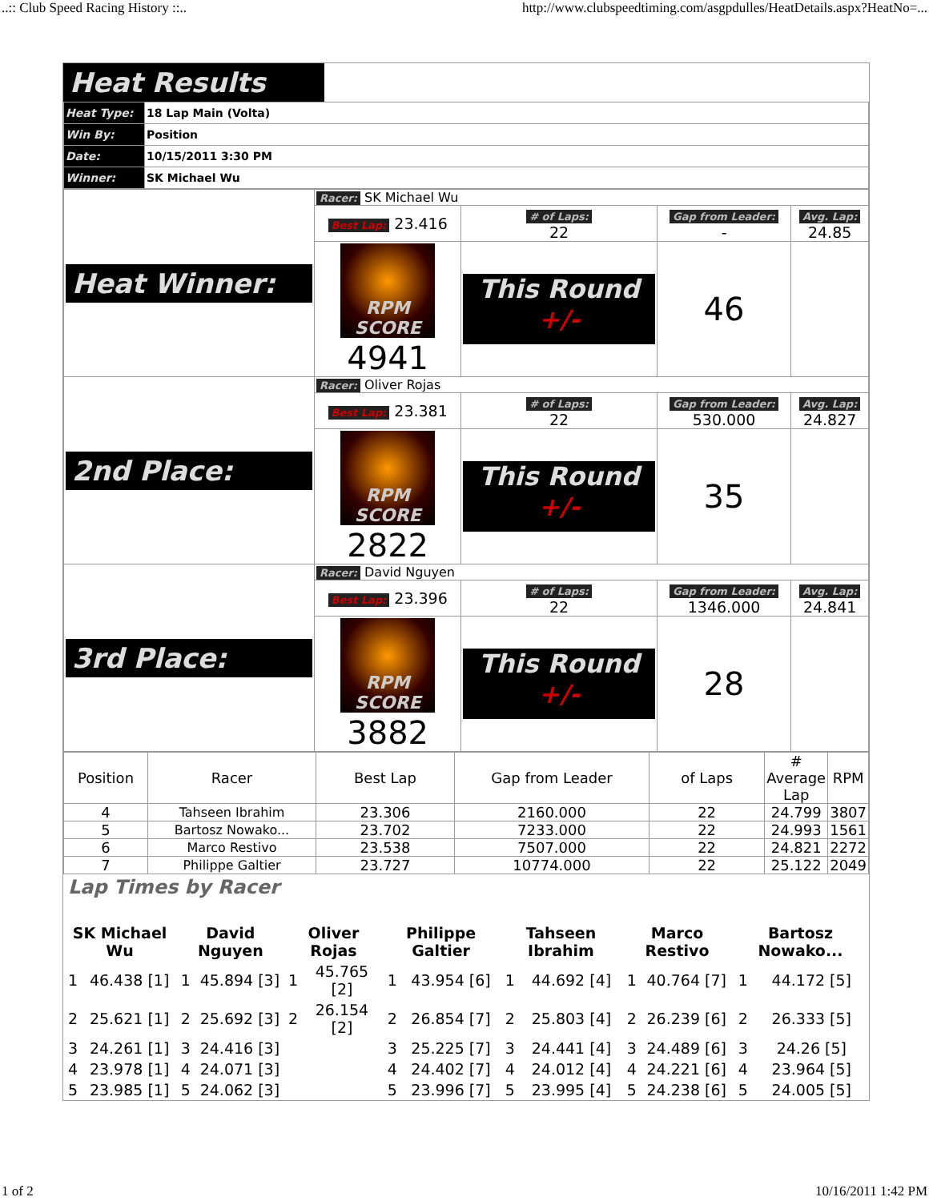..:: Club Speed Racing History ::.. http://www.clubspeedtiming.com/asgpdulles/HeatDetails.aspx?HeatNo=...
Heat Results
| Heat Type: | 18 Lap Main (Volta) |
| Win By: | Position |
| Date: | 10/15/2011 3:30 PM |
| Winner: | SK Michael Wu |
| Heat Winner: | Racer: SK Michael Wu | | | |
| | Best Lap: 23.416 | # of Laps: 22 | Gap from Leader: - | Avg. Lap: 24.85 |
| | RPM SCORE 4941 | This Round +/- | 46 | |
| 2nd Place: | Racer: Oliver Rojas | | | |
| | Best Lap: 23.381 | # of Laps: 22 | Gap from Leader: 530.000 | Avg. Lap: 24.827 |
| | RPM SCORE 2822 | This Round +/- | 35 | |
| 3rd Place: | Racer: David Nguyen | | | |
| | Best Lap: 23.396 | # of Laps: 22 | Gap from Leader: 1346.000 | Avg. Lap: 24.841 |
| | RPM SCORE 3882 | This Round +/- | 28 | |
| Position | Racer | Best Lap | Gap from Leader | of Laps | # Average Lap | RPM |
| 4 | Tahseen Ibrahim | 23.306 | 2160.000 | 22 | 24.799 | 3807 |
| 5 | Bartosz Nowako... | 23.702 | 7233.000 | 22 | 24.993 | 1561 |
| 6 | Marco Restivo | 23.538 | 7507.000 | 22 | 24.821 | 2272 |
| 7 | Philippe Galtier | 23.727 | 10774.000 | 22 | 25.122 | 2049 |
Lap Times by Racer
| SK Michael Wu | | David Nguyen | | Oliver Rojas | | Philippe Galtier | | Tahseen Ibrahim | | Marco Restivo | | Bartosz Nowako... | |
| 1 | 46.438 [1] | 1 | 45.894 [3] | 1 | 45.765 [2] | 1 | 43.954 [6] | 1 | 44.692 [4] | 1 | 40.764 [7] | 1 | 44.172 [5] |
| 2 | 25.621 [1] | 2 | 25.692 [3] | 2 | 26.154 [2] | 2 | 26.854 [7] | 2 | 25.803 [4] | 2 | 26.239 [6] | 2 | 26.333 [5] |
| 3 | 24.261 [1] | 3 | 24.416 [3] | | | 3 | 25.225 [7] | 3 | 24.441 [4] | 3 | 24.489 [6] | 3 | 24.26 [5] |
| 4 | 23.978 [1] | 4 | 24.071 [3] | | | 4 | 24.402 [7] | 4 | 24.012 [4] | 4 | 24.221 [6] | 4 | 23.964 [5] |
| 5 | 23.985 [1] | 5 | 24.062 [3] | | | 5 | 23.996 [7] | 5 | 23.995 [4] | 5 | 24.238 [6] | 5 | 24.005 [5] |
1 of 2 10/16/2011 1:42 PM